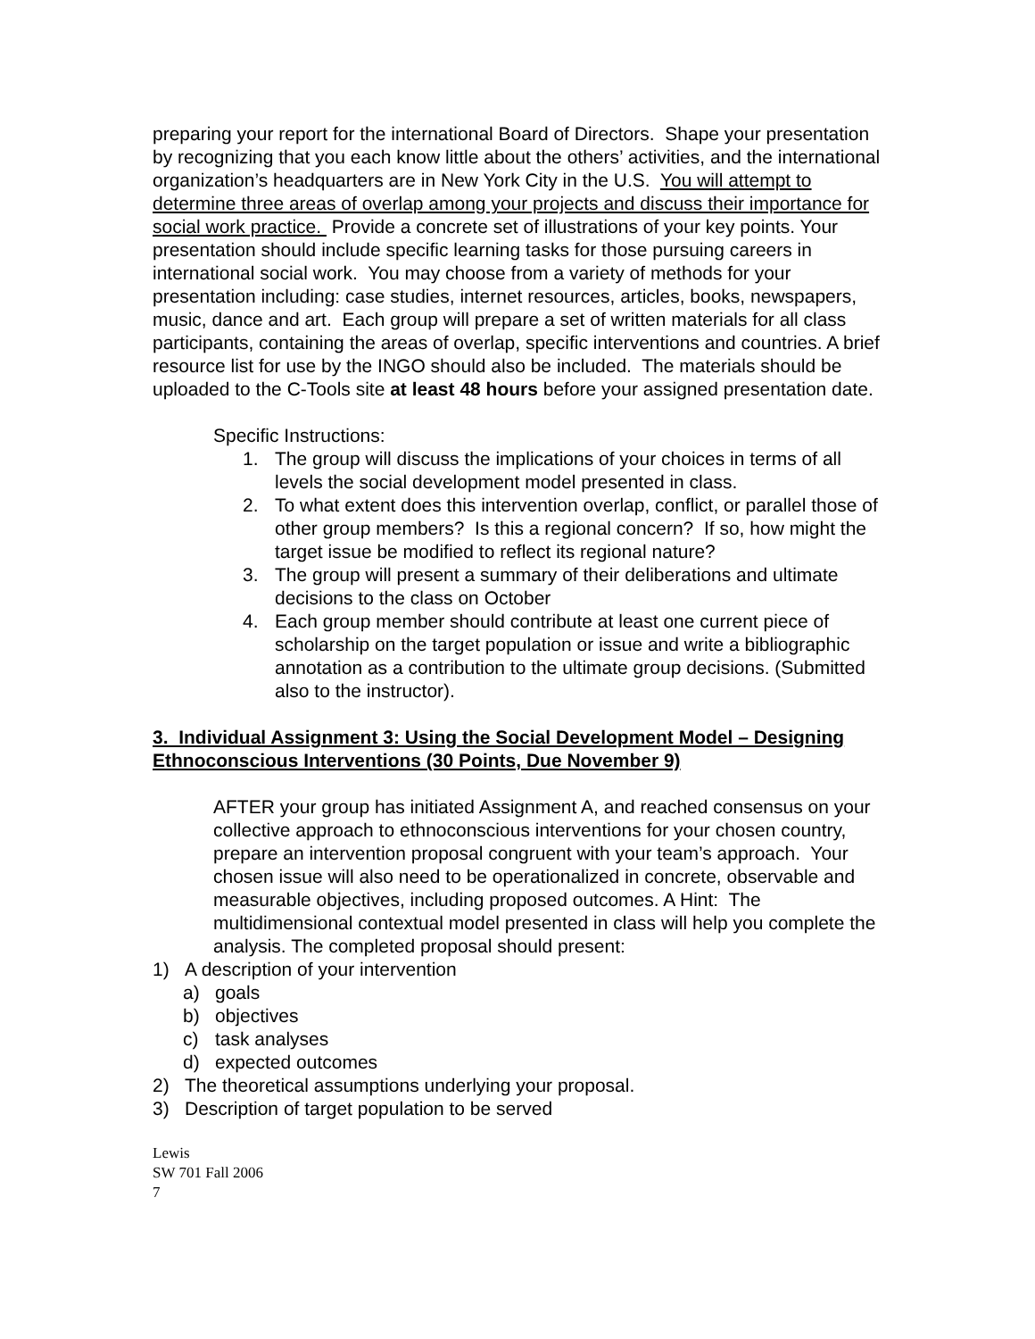preparing your report for the international Board of Directors. Shape your presentation by recognizing that you each know little about the others’ activities, and the international organization’s headquarters are in New York City in the U.S. You will attempt to determine three areas of overlap among your projects and discuss their importance for social work practice. Provide a concrete set of illustrations of your key points. Your presentation should include specific learning tasks for those pursuing careers in international social work. You may choose from a variety of methods for your presentation including: case studies, internet resources, articles, books, newspapers, music, dance and art. Each group will prepare a set of written materials for all class participants, containing the areas of overlap, specific interventions and countries. A brief resource list for use by the INGO should also be included. The materials should be uploaded to the C-Tools site at least 48 hours before your assigned presentation date.
Specific Instructions:
1. The group will discuss the implications of your choices in terms of all levels the social development model presented in class.
2. To what extent does this intervention overlap, conflict, or parallel those of other group members? Is this a regional concern? If so, how might the target issue be modified to reflect its regional nature?
3. The group will present a summary of their deliberations and ultimate decisions to the class on October
4. Each group member should contribute at least one current piece of scholarship on the target population or issue and write a bibliographic annotation as a contribution to the ultimate group decisions. (Submitted also to the instructor).
3. Individual Assignment 3: Using the Social Development Model – Designing Ethnoconscious Interventions (30 Points, Due November 9)
AFTER your group has initiated Assignment A, and reached consensus on your collective approach to ethnoconscious interventions for your chosen country, prepare an intervention proposal congruent with your team’s approach. Your chosen issue will also need to be operationalized in concrete, observable and measurable objectives, including proposed outcomes. A Hint: The multidimensional contextual model presented in class will help you complete the analysis. The completed proposal should present:
1) A description of your intervention
a) goals
b) objectives
c) task analyses
d) expected outcomes
2) The theoretical assumptions underlying your proposal.
3) Description of target population to be served
Lewis
SW 701 Fall 2006
7